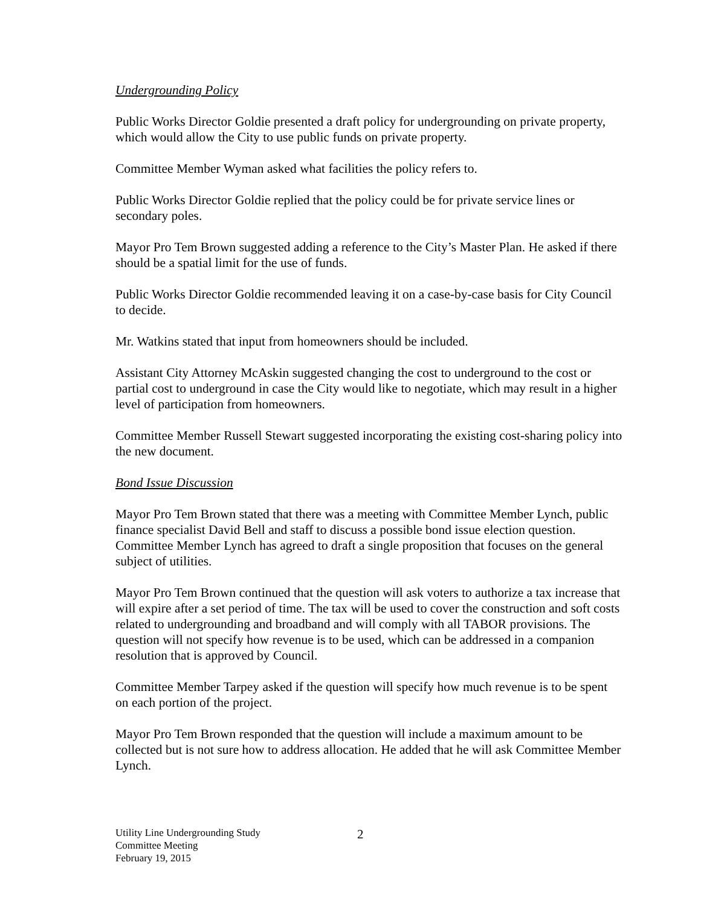Undergrounding Policy
Public Works Director Goldie presented a draft policy for undergrounding on private property, which would allow the City to use public funds on private property.
Committee Member Wyman asked what facilities the policy refers to.
Public Works Director Goldie replied that the policy could be for private service lines or secondary poles.
Mayor Pro Tem Brown suggested adding a reference to the City’s Master Plan. He asked if there should be a spatial limit for the use of funds.
Public Works Director Goldie recommended leaving it on a case-by-case basis for City Council to decide.
Mr. Watkins stated that input from homeowners should be included.
Assistant City Attorney McAskin suggested changing the cost to underground to the cost or partial cost to underground in case the City would like to negotiate, which may result in a higher level of participation from homeowners.
Committee Member Russell Stewart suggested incorporating the existing cost-sharing policy into the new document.
Bond Issue Discussion
Mayor Pro Tem Brown stated that there was a meeting with Committee Member Lynch, public finance specialist David Bell and staff to discuss a possible bond issue election question. Committee Member Lynch has agreed to draft a single proposition that focuses on the general subject of utilities.
Mayor Pro Tem Brown continued that the question will ask voters to authorize a tax increase that will expire after a set period of time. The tax will be used to cover the construction and soft costs related to undergrounding and broadband and will comply with all TABOR provisions. The question will not specify how revenue is to be used, which can be addressed in a companion resolution that is approved by Council.
Committee Member Tarpey asked if the question will specify how much revenue is to be spent on each portion of the project.
Mayor Pro Tem Brown responded that the question will include a maximum amount to be collected but is not sure how to address allocation. He added that he will ask Committee Member Lynch.
Utility Line Undergrounding Study
Committee Meeting
February 19, 2015
2